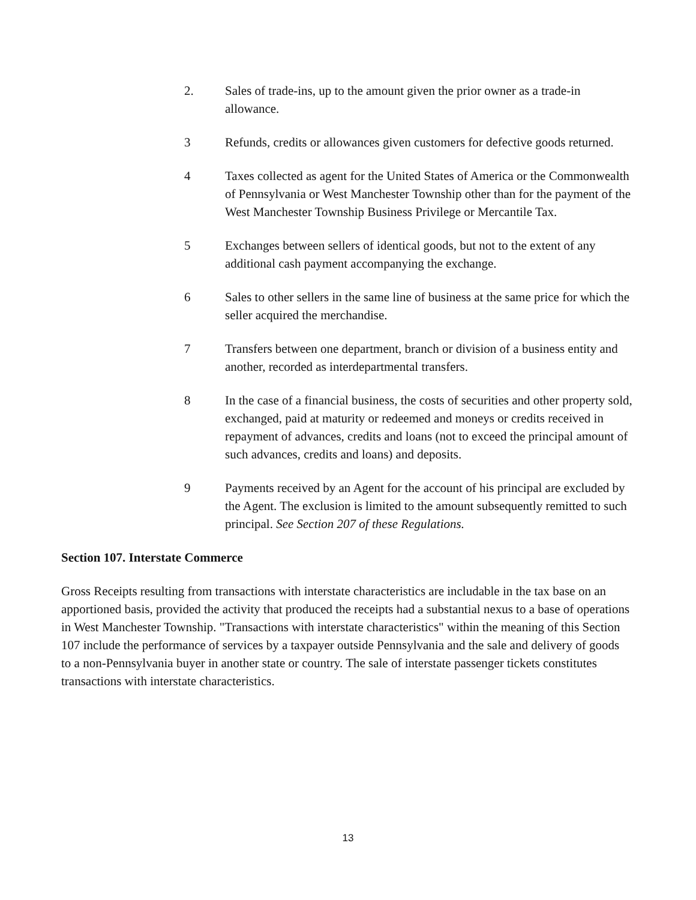2. Sales of trade-ins, up to the amount given the prior owner as a trade-in allowance.
3 Refunds, credits or allowances given customers for defective goods returned.
4 Taxes collected as agent for the United States of America or the Commonwealth of Pennsylvania or West Manchester Township other than for the payment of the West Manchester Township Business Privilege or Mercantile Tax.
5 Exchanges between sellers of identical goods, but not to the extent of any additional cash payment accompanying the exchange.
6 Sales to other sellers in the same line of business at the same price for which the seller acquired the merchandise.
7 Transfers between one department, branch or division of a business entity and another, recorded as interdepartmental transfers.
8 In the case of a financial business, the costs of securities and other property sold, exchanged, paid at maturity or redeemed and moneys or credits received in repayment of advances, credits and loans (not to exceed the principal amount of such advances, credits and loans) and deposits.
9 Payments received by an Agent for the account of his principal are excluded by the Agent. The exclusion is limited to the amount subsequently remitted to such principal. See Section 207 of these Regulations.
Section 107. Interstate Commerce
Gross Receipts resulting from transactions with interstate characteristics are includable in the tax base on an apportioned basis, provided the activity that produced the receipts had a substantial nexus to a base of operations in West Manchester Township. "Transactions with interstate characteristics" within the meaning of this Section 107 include the performance of services by a taxpayer outside Pennsylvania and the sale and delivery of goods to a non-Pennsylvania buyer in another state or country. The sale of interstate passenger tickets constitutes transactions with interstate characteristics.
13